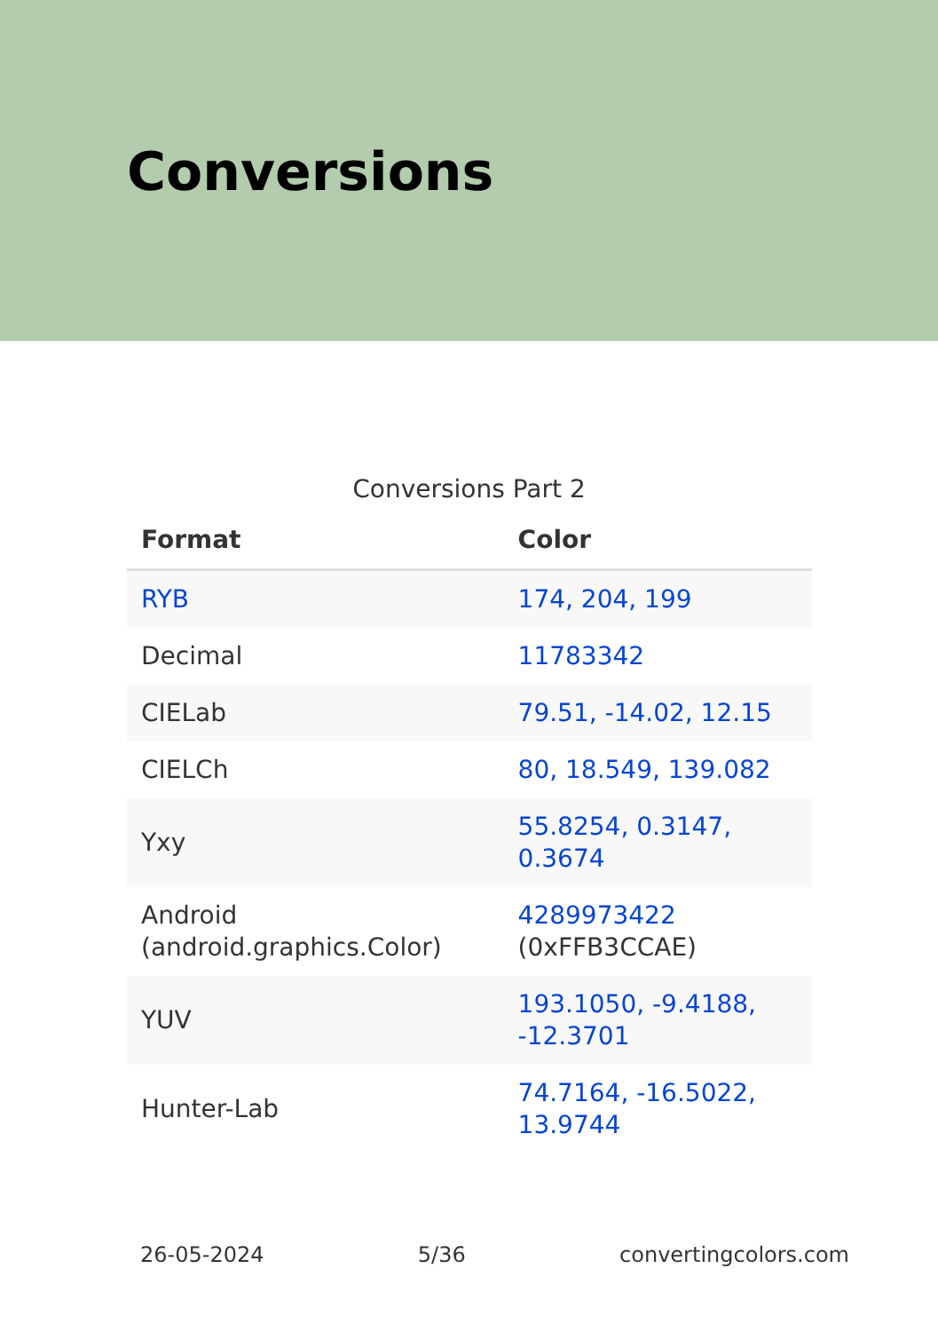Conversions
Conversions Part 2
| Format | Color |
| --- | --- |
| RYB | 174, 204, 199 |
| Decimal | 11783342 |
| CIELab | 79.51, -14.02, 12.15 |
| CIELCh | 80, 18.549, 139.082 |
| Yxy | 55.8254, 0.3147, 0.3674 |
| Android (android.graphics.Color) | 4289973422 (0xFFB3CCAE) |
| YUV | 193.1050, -9.4188, -12.3701 |
| Hunter-Lab | 74.7164, -16.5022, 13.9744 |
26-05-2024 5/36 convertingcolors.com